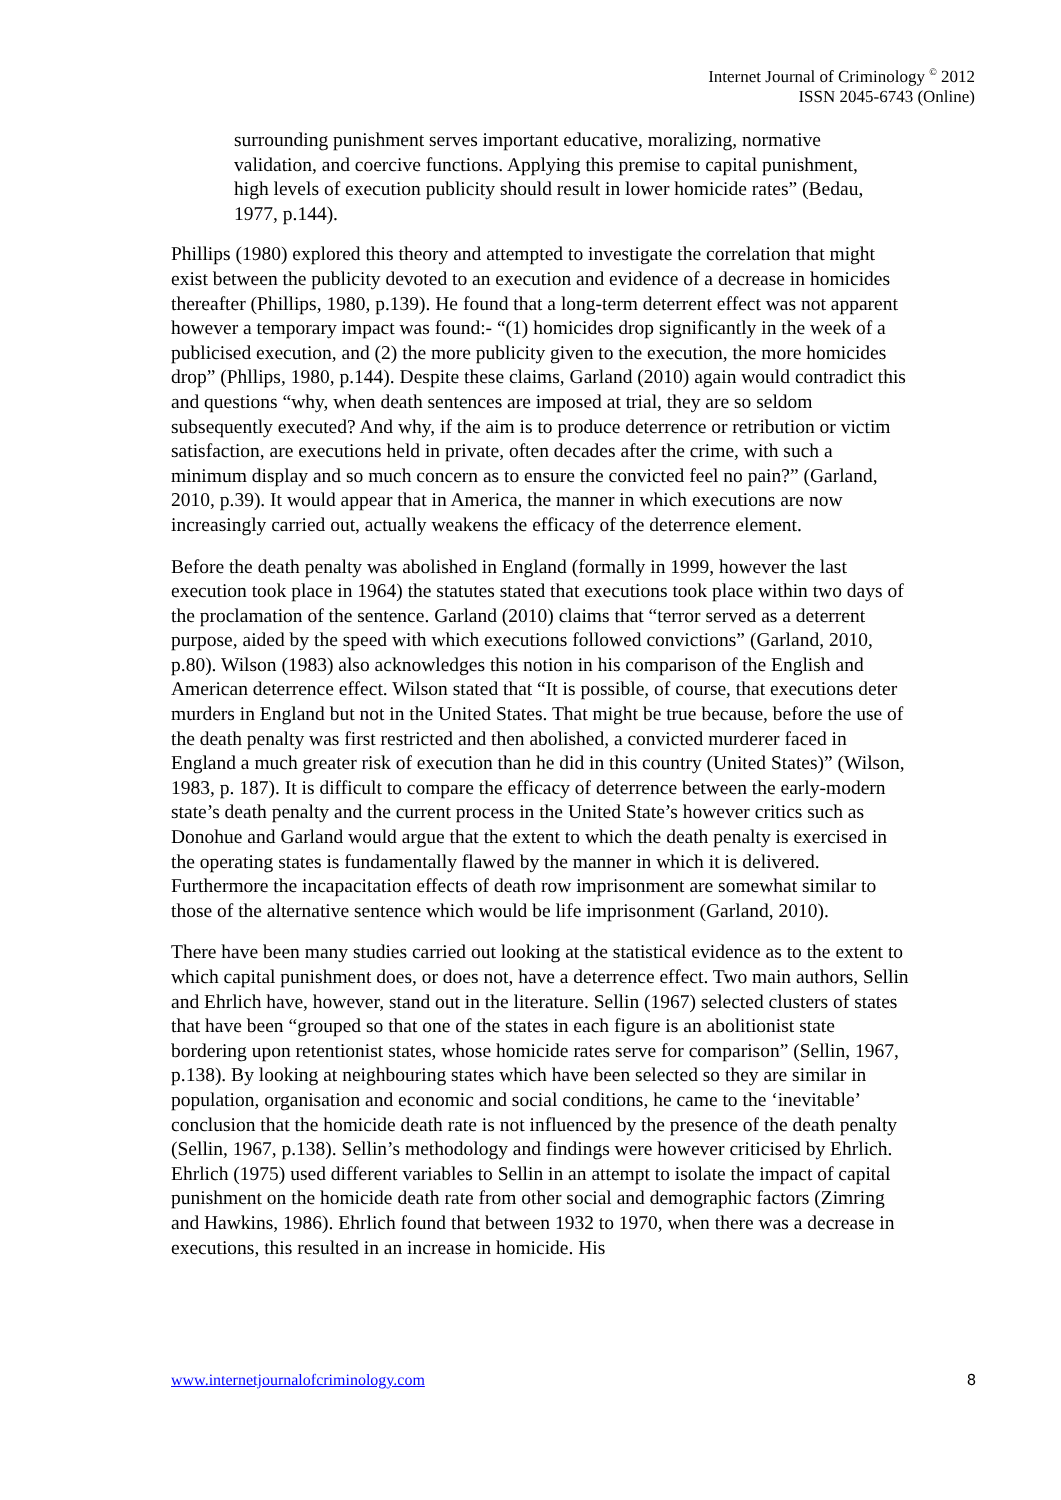Internet Journal of Criminology <sup>©</sup> 2012
ISSN 2045-6743 (Online)
surrounding punishment serves important educative, moralizing, normative validation, and coercive functions. Applying this premise to capital punishment, high levels of execution publicity should result in lower homicide rates” (Bedau, 1977, p.144).
Phillips (1980) explored this theory and attempted to investigate the correlation that might exist between the publicity devoted to an execution and evidence of a decrease in homicides thereafter (Phillips, 1980, p.139). He found that a long-term deterrent effect was not apparent however a temporary impact was found:- “(1) homicides drop significantly in the week of a publicised execution, and (2) the more publicity given to the execution, the more homicides drop” (Phllips, 1980, p.144). Despite these claims, Garland (2010) again would contradict this and questions “why, when death sentences are imposed at trial, they are so seldom subsequently executed? And why, if the aim is to produce deterrence or retribution or victim satisfaction, are executions held in private, often decades after the crime, with such a minimum display and so much concern as to ensure the convicted feel no pain?” (Garland, 2010, p.39). It would appear that in America, the manner in which executions are now increasingly carried out, actually weakens the efficacy of the deterrence element.
Before the death penalty was abolished in England (formally in 1999, however the last execution took place in 1964) the statutes stated that executions took place within two days of the proclamation of the sentence. Garland (2010) claims that “terror served as a deterrent purpose, aided by the speed with which executions followed convictions” (Garland, 2010, p.80). Wilson (1983) also acknowledges this notion in his comparison of the English and American deterrence effect. Wilson stated that “It is possible, of course, that executions deter murders in England but not in the United States. That might be true because, before the use of the death penalty was first restricted and then abolished, a convicted murderer faced in England a much greater risk of execution than he did in this country (United States)” (Wilson, 1983, p. 187). It is difficult to compare the efficacy of deterrence between the early-modern state’s death penalty and the current process in the United State’s however critics such as Donohue and Garland would argue that the extent to which the death penalty is exercised in the operating states is fundamentally flawed by the manner in which it is delivered. Furthermore the incapacitation effects of death row imprisonment are somewhat similar to those of the alternative sentence which would be life imprisonment (Garland, 2010).
There have been many studies carried out looking at the statistical evidence as to the extent to which capital punishment does, or does not, have a deterrence effect. Two main authors, Sellin and Ehrlich have, however, stand out in the literature. Sellin (1967) selected clusters of states that have been “grouped so that one of the states in each figure is an abolitionist state bordering upon retentionist states, whose homicide rates serve for comparison” (Sellin, 1967, p.138). By looking at neighbouring states which have been selected so they are similar in population, organisation and economic and social conditions, he came to the ‘inevitable’ conclusion that the homicide death rate is not influenced by the presence of the death penalty (Sellin, 1967, p.138). Sellin’s methodology and findings were however criticised by Ehrlich. Ehrlich (1975) used different variables to Sellin in an attempt to isolate the impact of capital punishment on the homicide death rate from other social and demographic factors (Zimring and Hawkins, 1986). Ehrlich found that between 1932 to 1970, when there was a decrease in executions, this resulted in an increase in homicide. His
www.internetjournalofcriminology.com 8